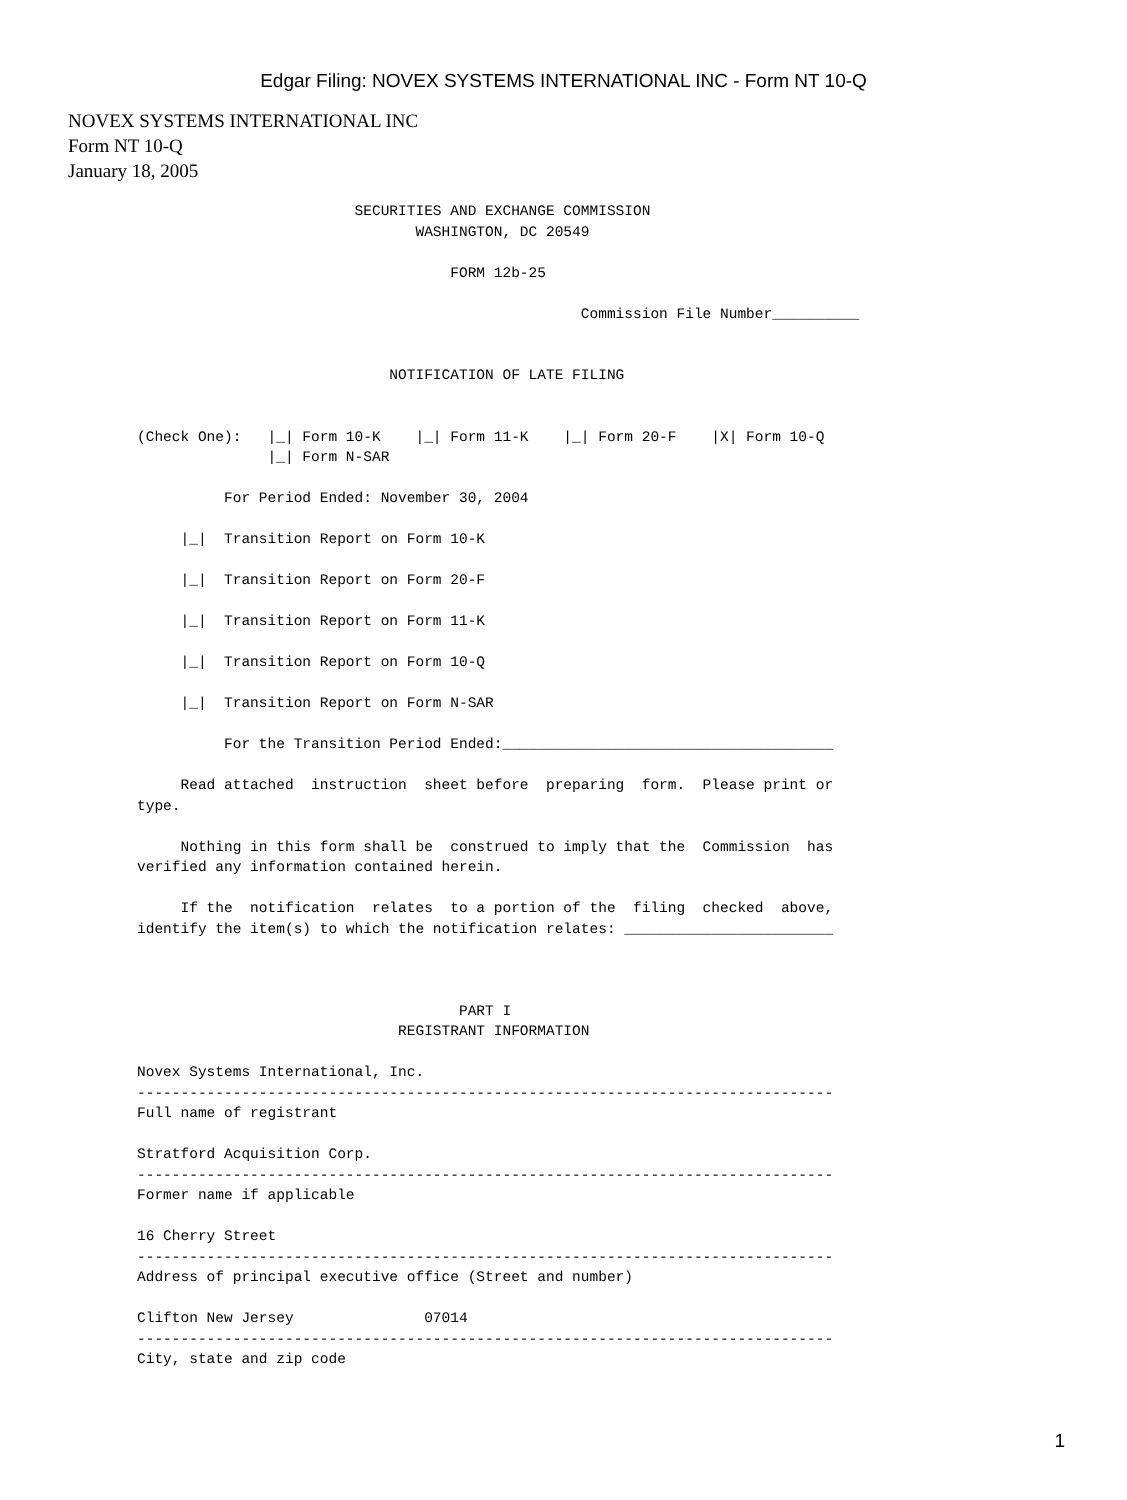Edgar Filing: NOVEX SYSTEMS INTERNATIONAL INC - Form NT 10-Q
NOVEX SYSTEMS INTERNATIONAL INC
Form NT 10-Q
January 18, 2005
                         SECURITIES AND EXCHANGE COMMISSION
                                WASHINGTON, DC 20549

                                    FORM 12b-25

                                                   Commission File Number__________


                             NOTIFICATION OF LATE FILING


(Check One):   |_| Form 10-K    |_| Form 11-K    |_| Form 20-F    |X| Form 10-Q
               |_| Form N-SAR

          For Period Ended: November 30, 2004

     |_|  Transition Report on Form 10-K

     |_|  Transition Report on Form 20-F

     |_|  Transition Report on Form 11-K

     |_|  Transition Report on Form 10-Q

     |_|  Transition Report on Form N-SAR

          For the Transition Period Ended:______________________________________

     Read attached  instruction  sheet before  preparing  form.  Please print or
type.

     Nothing in this form shall be  construed to imply that the  Commission  has
verified any information contained herein.

     If the  notification  relates  to a portion of the  filing  checked  above,
identify the item(s) to which the notification relates: ________________________



                                     PART I
                              REGISTRANT INFORMATION

Novex Systems International, Inc.
--------------------------------------------------------------------------------
Full name of registrant

Stratford Acquisition Corp.
--------------------------------------------------------------------------------
Former name if applicable

16 Cherry Street
--------------------------------------------------------------------------------
Address of principal executive office (Street and number)

Clifton New Jersey               07014
--------------------------------------------------------------------------------
City, state and zip code
1